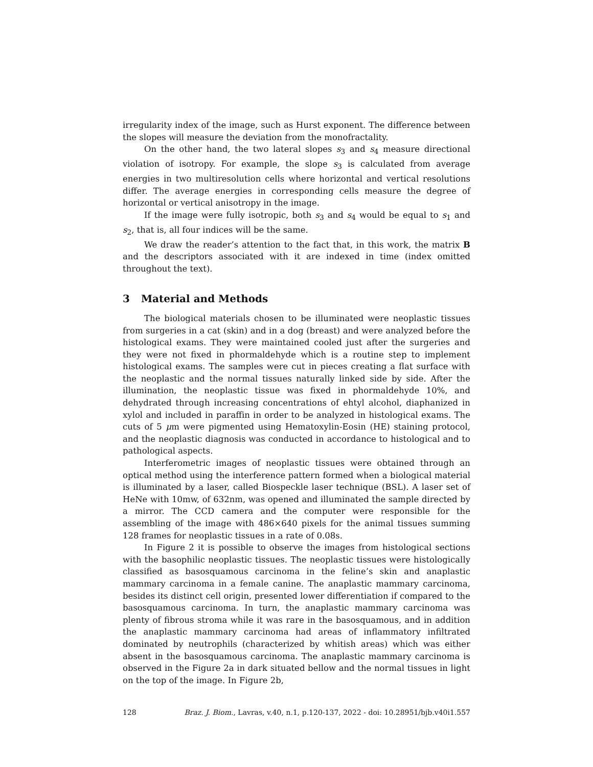irregularity index of the image, such as Hurst exponent. The difference between the slopes will measure the deviation from the monofractality.
On the other hand, the two lateral slopes s<sub>3</sub> and s<sub>4</sub> measure directional violation of isotropy. For example, the slope s<sub>3</sub> is calculated from average energies in two multiresolution cells where horizontal and vertical resolutions differ. The average energies in corresponding cells measure the degree of horizontal or vertical anisotropy in the image.
If the image were fully isotropic, both s<sub>3</sub> and s<sub>4</sub> would be equal to s<sub>1</sub> and s<sub>2</sub>, that is, all four indices will be the same.
We draw the reader’s attention to the fact that, in this work, the matrix B and the descriptors associated with it are indexed in time (index omitted throughout the text).
3 Material and Methods
The biological materials chosen to be illuminated were neoplastic tissues from surgeries in a cat (skin) and in a dog (breast) and were analyzed before the histological exams. They were maintained cooled just after the surgeries and they were not fixed in phormaldehyde which is a routine step to implement histological exams. The samples were cut in pieces creating a flat surface with the neoplastic and the normal tissues naturally linked side by side. After the illumination, the neoplastic tissue was fixed in phormaldehyde 10%, and dehydrated through increasing concentrations of ehtyl alcohol, diaphanized in xylol and included in paraffin in order to be analyzed in histological exams. The cuts of 5 μm were pigmented using Hematoxylin-Eosin (HE) staining protocol, and the neoplastic diagnosis was conducted in accordance to histological and to pathological aspects.
Interferometric images of neoplastic tissues were obtained through an optical method using the interference pattern formed when a biological material is illuminated by a laser, called Biospeckle laser technique (BSL). A laser set of HeNe with 10mw, of 632nm, was opened and illuminated the sample directed by a mirror. The CCD camera and the computer were responsible for the assembling of the image with 486×640 pixels for the animal tissues summing 128 frames for neoplastic tissues in a rate of 0.08s.
In Figure 2 it is possible to observe the images from histological sections with the basophilic neoplastic tissues. The neoplastic tissues were histologically classified as basosquamous carcinoma in the feline’s skin and anaplastic mammary carcinoma in a female canine. The anaplastic mammary carcinoma, besides its distinct cell origin, presented lower differentiation if compared to the basosquamous carcinoma. In turn, the anaplastic mammary carcinoma was plenty of fibrous stroma while it was rare in the basosquamous, and in addition the anaplastic mammary carcinoma had areas of inflammatory infiltrated dominated by neutrophils (characterized by whitish areas) which was either absent in the basosquamous carcinoma. The anaplastic mammary carcinoma is observed in the Figure 2a in dark situated bellow and the normal tissues in light on the top of the image. In Figure 2b,
128 Braz. J. Biom., Lavras, v.40, n.1, p.120-137, 2022 - doi: 10.28951/bjb.v40i1.557